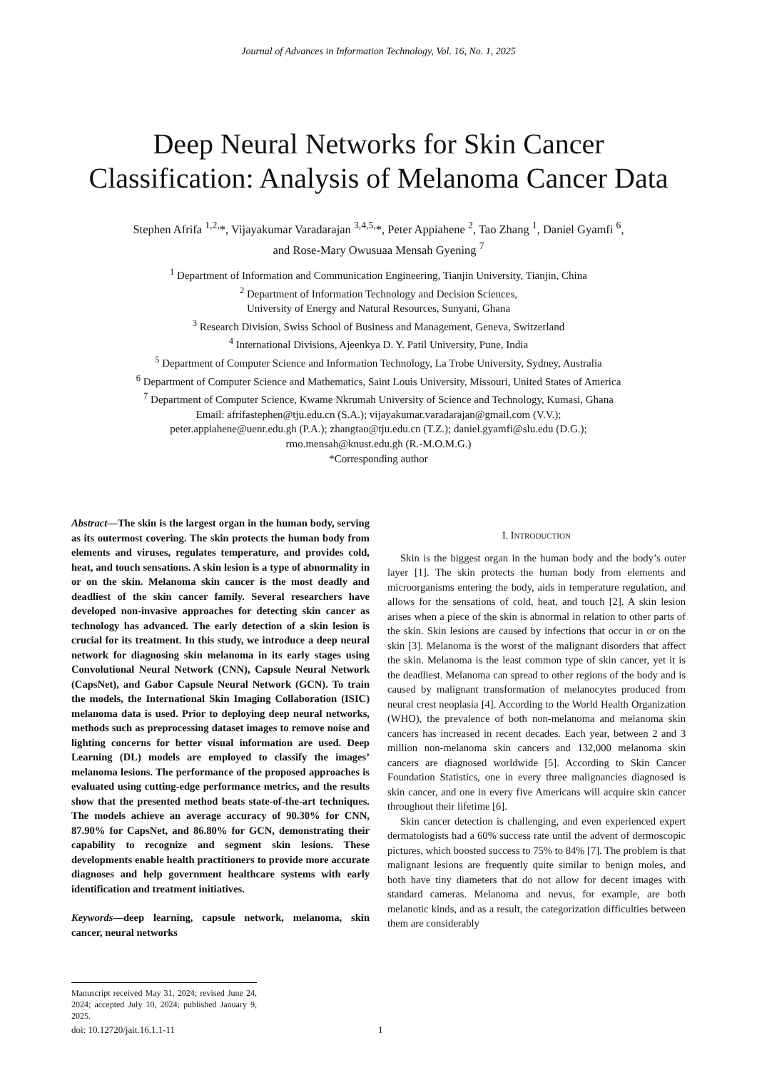Journal of Advances in Information Technology, Vol. 16, No. 1, 2025
Deep Neural Networks for Skin Cancer Classification: Analysis of Melanoma Cancer Data
Stephen Afrifa <sup>1,2,</sup>*, Vijayakumar Varadarajan <sup>3,4,5,</sup>*, Peter Appiahene <sup>2</sup>, Tao Zhang <sup>1</sup>, Daniel Gyamfi <sup>6</sup>,
and Rose-Mary Owusuaa Mensah Gyening <sup>7</sup>
<sup>1</sup> Department of Information and Communication Engineering, Tianjin University, Tianjin, China
<sup>2</sup> Department of Information Technology and Decision Sciences,
University of Energy and Natural Resources, Sunyani, Ghana
<sup>3</sup> Research Division, Swiss School of Business and Management, Geneva, Switzerland
<sup>4</sup> International Divisions, Ajeenkya D. Y. Patil University, Pune, India
<sup>5</sup> Department of Computer Science and Information Technology, La Trobe University, Sydney, Australia
<sup>6</sup> Department of Computer Science and Mathematics, Saint Louis University, Missouri, United States of America
<sup>7</sup> Department of Computer Science, Kwame Nkrumah University of Science and Technology, Kumasi, Ghana
Email: afrifastephen@tju.edu.cn (S.A.); vijayakumar.varadarajan@gmail.com (V.V.);
peter.appiahene@uenr.edu.gh (P.A.); zhangtao@tju.edu.cn (T.Z.); daniel.gyamfi@slu.edu (D.G.);
rmo.mensah@knust.edu.gh (R.-M.O.M.G.)
*Corresponding author
Abstract—The skin is the largest organ in the human body, serving as its outermost covering. The skin protects the human body from elements and viruses, regulates temperature, and provides cold, heat, and touch sensations. A skin lesion is a type of abnormality in or on the skin. Melanoma skin cancer is the most deadly and deadliest of the skin cancer family. Several researchers have developed non-invasive approaches for detecting skin cancer as technology has advanced. The early detection of a skin lesion is crucial for its treatment. In this study, we introduce a deep neural network for diagnosing skin melanoma in its early stages using Convolutional Neural Network (CNN), Capsule Neural Network (CapsNet), and Gabor Capsule Neural Network (GCN). To train the models, the International Skin Imaging Collaboration (ISIC) melanoma data is used. Prior to deploying deep neural networks, methods such as preprocessing dataset images to remove noise and lighting concerns for better visual information are used. Deep Learning (DL) models are employed to classify the images’ melanoma lesions. The performance of the proposed approaches is evaluated using cutting-edge performance metrics, and the results show that the presented method beats state-of-the-art techniques. The models achieve an average accuracy of 90.30% for CNN, 87.90% for CapsNet, and 86.80% for GCN, demonstrating their capability to recognize and segment skin lesions. These developments enable health practitioners to provide more accurate diagnoses and help government healthcare systems with early identification and treatment initiatives.
Keywords—deep learning, capsule network, melanoma, skin cancer, neural networks
Manuscript received May 31, 2024; revised June 24, 2024; accepted July 10, 2024; published January 9, 2025.
I. INTRODUCTION
Skin is the biggest organ in the human body and the body’s outer layer [1]. The skin protects the human body from elements and microorganisms entering the body, aids in temperature regulation, and allows for the sensations of cold, heat, and touch [2]. A skin lesion arises when a piece of the skin is abnormal in relation to other parts of the skin. Skin lesions are caused by infections that occur in or on the skin [3]. Melanoma is the worst of the malignant disorders that affect the skin. Melanoma is the least common type of skin cancer, yet it is the deadliest. Melanoma can spread to other regions of the body and is caused by malignant transformation of melanocytes produced from neural crest neoplasia [4]. According to the World Health Organization (WHO), the prevalence of both non-melanoma and melanoma skin cancers has increased in recent decades. Each year, between 2 and 3 million non-melanoma skin cancers and 132,000 melanoma skin cancers are diagnosed worldwide [5]. According to Skin Cancer Foundation Statistics, one in every three malignancies diagnosed is skin cancer, and one in every five Americans will acquire skin cancer throughout their lifetime [6].
Skin cancer detection is challenging, and even experienced expert dermatologists had a 60% success rate until the advent of dermoscopic pictures, which boosted success to 75% to 84% [7]. The problem is that malignant lesions are frequently quite similar to benign moles, and both have tiny diameters that do not allow for decent images with standard cameras. Melanoma and nevus, for example, are both melanotic kinds, and as a result, the categorization difficulties between them are considerably
doi: 10.12720/jait.16.1.1-11 1